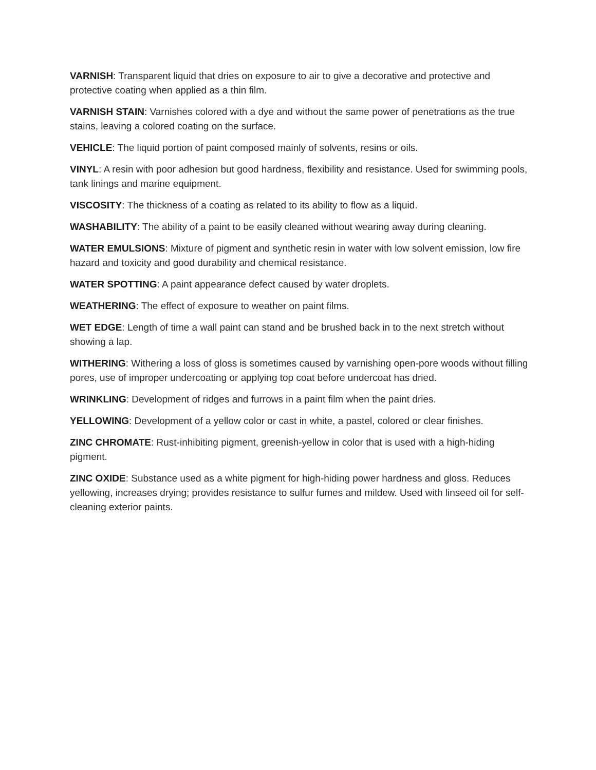VARNISH: Transparent liquid that dries on exposure to air to give a decorative and protective and protective coating when applied as a thin film.
VARNISH STAIN: Varnishes colored with a dye and without the same power of penetrations as the true stains, leaving a colored coating on the surface.
VEHICLE: The liquid portion of paint composed mainly of solvents, resins or oils.
VINYL: A resin with poor adhesion but good hardness, flexibility and resistance. Used for swimming pools, tank linings and marine equipment.
VISCOSITY: The thickness of a coating as related to its ability to flow as a liquid.
WASHABILITY: The ability of a paint to be easily cleaned without wearing away during cleaning.
WATER EMULSIONS: Mixture of pigment and synthetic resin in water with low solvent emission, low fire hazard and toxicity and good durability and chemical resistance.
WATER SPOTTING: A paint appearance defect caused by water droplets.
WEATHERING: The effect of exposure to weather on paint films.
WET EDGE: Length of time a wall paint can stand and be brushed back in to the next stretch without showing a lap.
WITHERING: Withering a loss of gloss is sometimes caused by varnishing open-pore woods without filling pores, use of improper undercoating or applying top coat before undercoat has dried.
WRINKLING: Development of ridges and furrows in a paint film when the paint dries.
YELLOWING: Development of a yellow color or cast in white, a pastel, colored or clear finishes.
ZINC CHROMATE: Rust-inhibiting pigment, greenish-yellow in color that is used with a high-hiding pigment.
ZINC OXIDE: Substance used as a white pigment for high-hiding power hardness and gloss. Reduces yellowing, increases drying; provides resistance to sulfur fumes and mildew. Used with linseed oil for self-cleaning exterior paints.